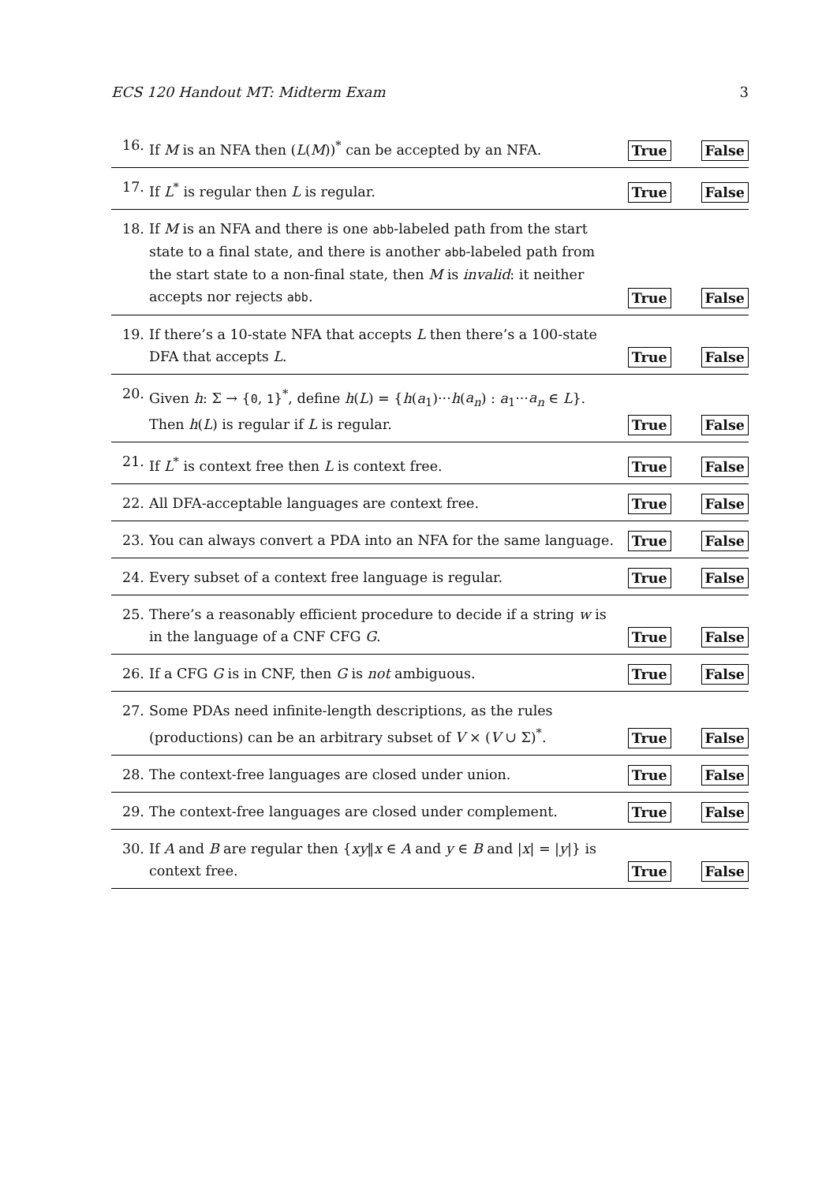ECS 120 Handout MT: Midterm Exam 3
16. If M is an NFA then (L(M))<sup>*</sup> can be accepted by an NFA. True False
17. If L<sup>*</sup> is regular then L is regular. True False
18. If M is an NFA and there is one abb-labeled path from the start state to a final state, and there is another abb-labeled path from the start state to a non-final state, then M is invalid: it neither accepts nor rejects abb. True False
19. If there’s a 10-state NFA that accepts L then there’s a 100-state DFA that accepts L. True False
20. Given h: Σ → {0, 1}<sup>*</sup>, define h(L) = {h(a<sub>1</sub>)···h(a<sub>n</sub>) : a<sub>1</sub>···a<sub>n</sub> ∈ L}. Then h(L) is regular if L is regular. True False
21. If L<sup>*</sup> is context free then L is context free. True False
22. All DFA-acceptable languages are context free. True False
23. You can always convert a PDA into an NFA for the same language. True False
24. Every subset of a context free language is regular. True False
25. There’s a reasonably efficient procedure to decide if a string w is in the language of a CNF CFG G. True False
26. If a CFG G is in CNF, then G is not ambiguous. True False
27. Some PDAs need infinite-length descriptions, as the rules (productions) can be an arbitrary subset of V × (V ∪ Σ)<sup>*</sup>. True False
28. The context-free languages are closed under union. True False
29. The context-free languages are closed under complement. True False
30. If A and B are regular then {xy‖x ∈ A and y ∈ B and |x| = |y|} is context free. True False